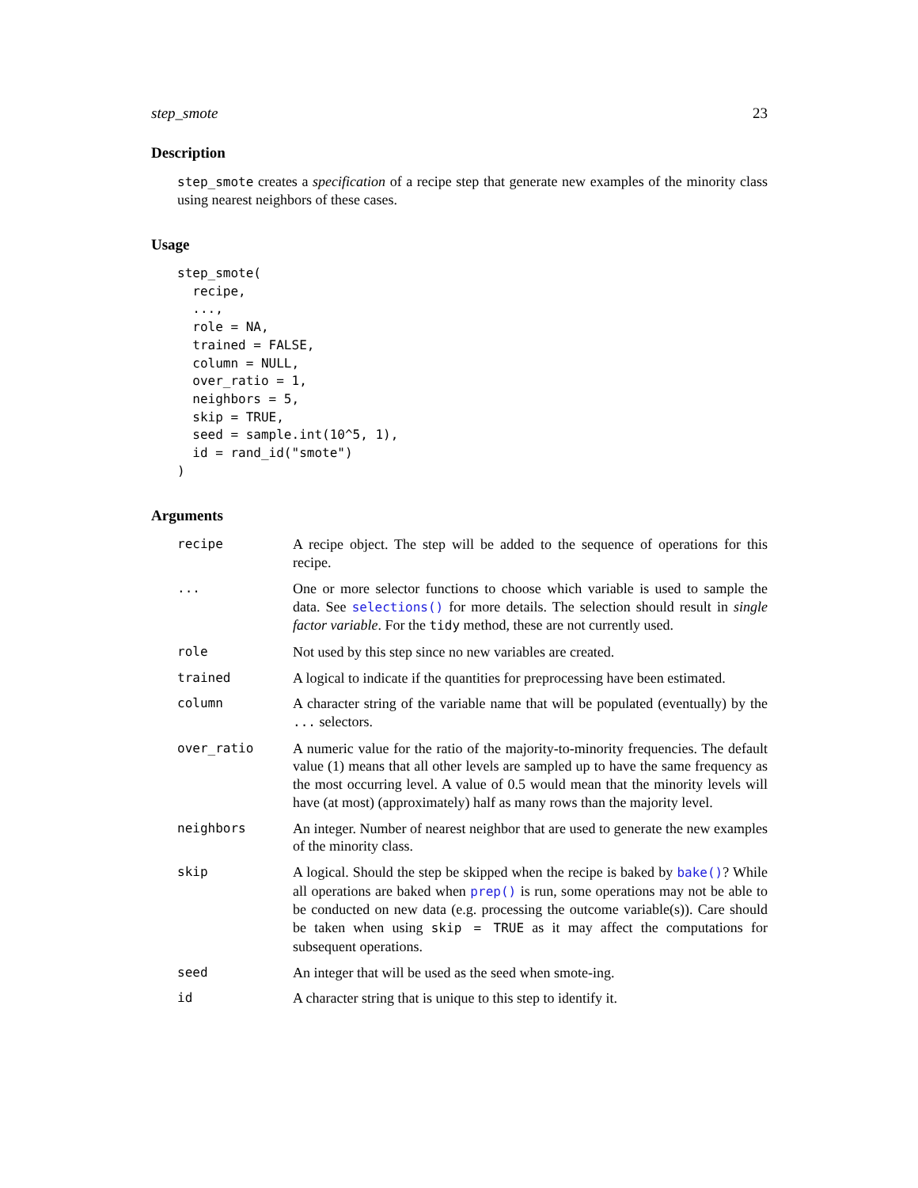step_smote 23
Description
step_smote creates a specification of a recipe step that generate new examples of the minority class using nearest neighbors of these cases.
Usage
step_smote(
  recipe,
  ...,
  role = NA,
  trained = FALSE,
  column = NULL,
  over_ratio = 1,
  neighbors = 5,
  skip = TRUE,
  seed = sample.int(10^5, 1),
  id = rand_id("smote")
)
Arguments
| recipe | A recipe object. The step will be added to the sequence of operations for this recipe. |
| ... | One or more selector functions to choose which variable is used to sample the data. See selections() for more details. The selection should result in single factor variable . For the tidy method, these are not currently used. |
| role | Not used by this step since no new variables are created. |
| trained | A logical to indicate if the quantities for preprocessing have been estimated. |
| column | A character string of the variable name that will be populated (eventually) by the ... selectors. |
| over_ratio | A numeric value for the ratio of the majority-to-minority frequencies. The default value (1) means that all other levels are sampled up to have the same frequency as the most occurring level. A value of 0.5 would mean that the minority levels will have (at most) (approximately) half as many rows than the majority level. |
| neighbors | An integer. Number of nearest neighbor that are used to generate the new examples of the minority class. |
| skip | A logical. Should the step be skipped when the recipe is baked by bake() ? While all operations are baked when prep() is run, some operations may not be able to be conducted on new data (e.g. processing the outcome variable(s)). Care should be taken when using skip = TRUE as it may affect the computations for subsequent operations. |
| seed | An integer that will be used as the seed when smote-ing. |
| id | A character string that is unique to this step to identify it. |